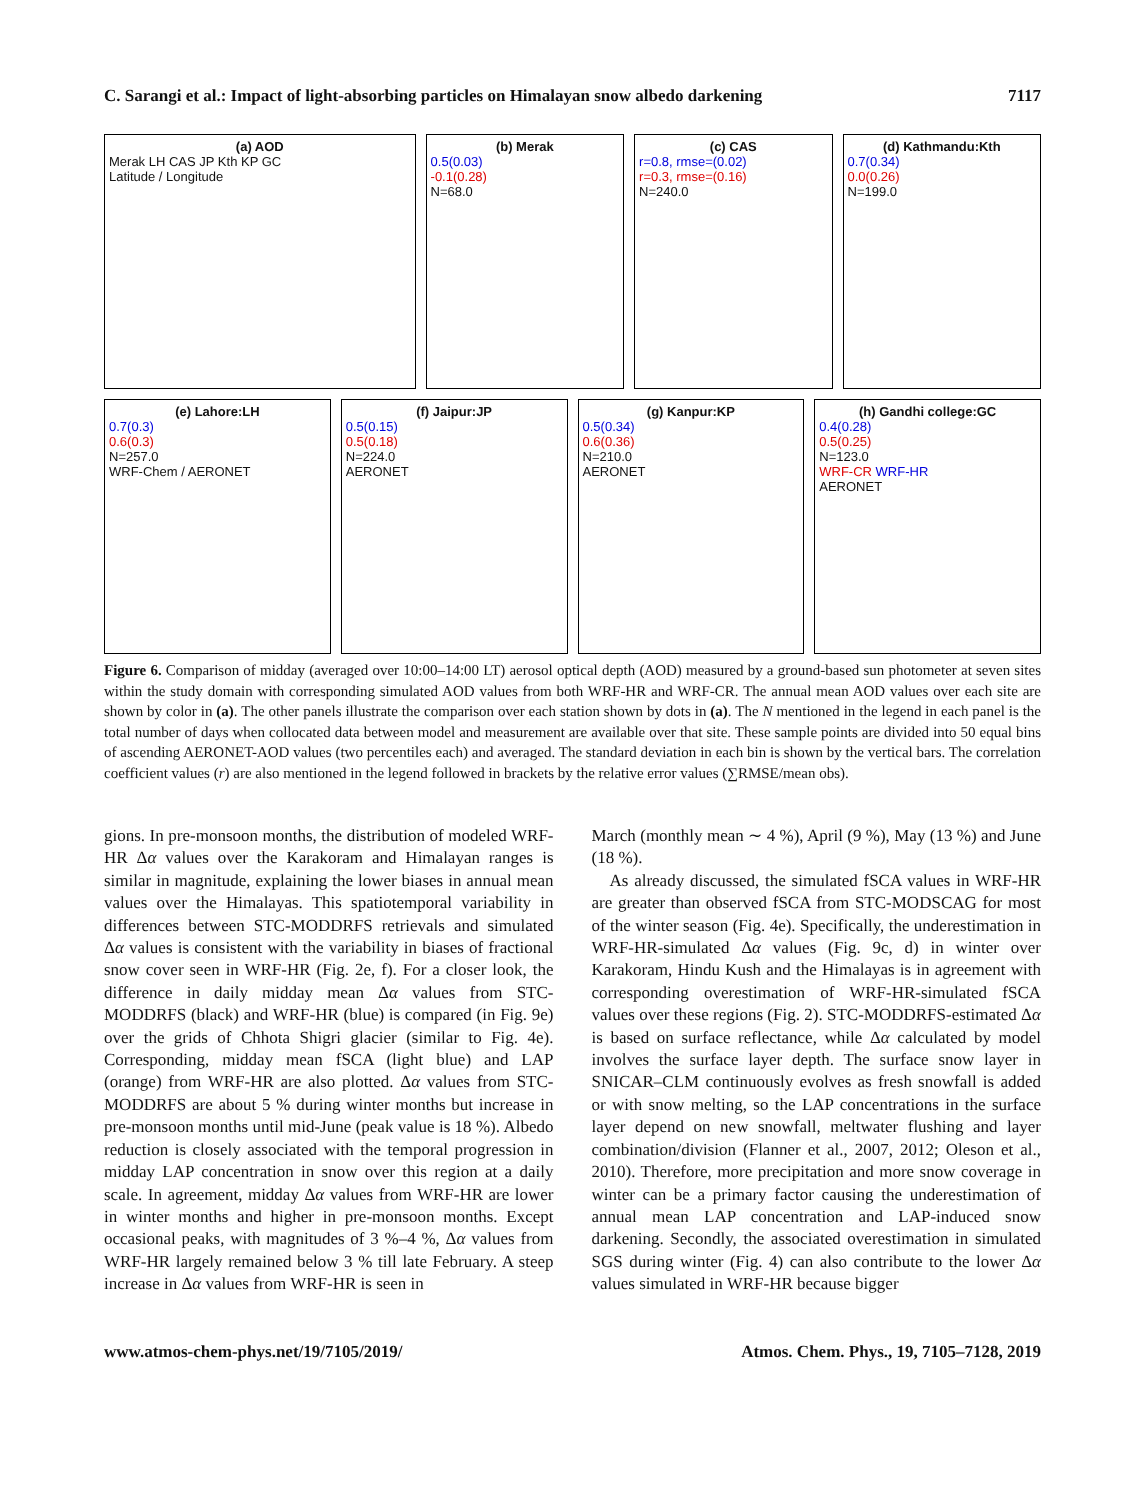C. Sarangi et al.: Impact of light-absorbing particles on Himalayan snow albedo darkening 7117
(a) AOD
Merak LH CAS JP Kth KP GC
Latitude / Longitude
(b) Merak
0.5(0.03)
-0.1(0.28)
N=68.0
(c) CAS
r=0.8, rmse=(0.02)
r=0.3, rmse=(0.16)
N=240.0
(d) Kathmandu:Kth
0.7(0.34)
0.0(0.26)
N=199.0
(e) Lahore:LH
0.7(0.3)
0.6(0.3)
N=257.0
WRF-Chem / AERONET
(f) Jaipur:JP
0.5(0.15)
0.5(0.18)
N=224.0
AERONET
(g) Kanpur:KP
0.5(0.34)
0.6(0.36)
N=210.0
AERONET
(h) Gandhi college:GC
0.4(0.28)
0.5(0.25)
N=123.0
WRF-CR WRF-HR
AERONET
Figure 6. Comparison of midday (averaged over 10:00–14:00 LT) aerosol optical depth (AOD) measured by a ground-based sun photometer at seven sites within the study domain with corresponding simulated AOD values from both WRF-HR and WRF-CR. The annual mean AOD values over each site are shown by color in (a). The other panels illustrate the comparison over each station shown by dots in (a). The N mentioned in the legend in each panel is the total number of days when collocated data between model and measurement are available over that site. These sample points are divided into 50 equal bins of ascending AERONET-AOD values (two percentiles each) and averaged. The standard deviation in each bin is shown by the vertical bars. The correlation coefficient values (r) are also mentioned in the legend followed in brackets by the relative error values (∑RMSE/mean obs).
gions. In pre-monsoon months, the distribution of modeled WRF-HR Δα values over the Karakoram and Himalayan ranges is similar in magnitude, explaining the lower biases in annual mean values over the Himalayas. This spatiotemporal variability in differences between STC-MODDRFS retrievals and simulated Δα values is consistent with the variability in biases of fractional snow cover seen in WRF-HR (Fig. 2e, f). For a closer look, the difference in daily midday mean Δα values from STC-MODDRFS (black) and WRF-HR (blue) is compared (in Fig. 9e) over the grids of Chhota Shigri glacier (similar to Fig. 4e). Corresponding, midday mean fSCA (light blue) and LAP (orange) from WRF-HR are also plotted. Δα values from STC-MODDRFS are about 5 % during winter months but increase in pre-monsoon months until mid-June (peak value is 18 %). Albedo reduction is closely associated with the temporal progression in midday LAP concentration in snow over this region at a daily scale. In agreement, midday Δα values from WRF-HR are lower in winter months and higher in pre-monsoon months. Except occasional peaks, with magnitudes of 3 %–4 %, Δα values from WRF-HR largely remained below 3 % till late February. A steep increase in Δα values from WRF-HR is seen in
March (monthly mean ∼ 4 %), April (9 %), May (13 %) and June (18 %).
As already discussed, the simulated fSCA values in WRF-HR are greater than observed fSCA from STC-MODSCAG for most of the winter season (Fig. 4e). Specifically, the underestimation in WRF-HR-simulated Δα values (Fig. 9c, d) in winter over Karakoram, Hindu Kush and the Himalayas is in agreement with corresponding overestimation of WRF-HR-simulated fSCA values over these regions (Fig. 2). STC-MODDRFS-estimated Δα is based on surface reflectance, while Δα calculated by model involves the surface layer depth. The surface snow layer in SNICAR–CLM continuously evolves as fresh snowfall is added or with snow melting, so the LAP concentrations in the surface layer depend on new snowfall, meltwater flushing and layer combination/division (Flanner et al., 2007, 2012; Oleson et al., 2010). Therefore, more precipitation and more snow coverage in winter can be a primary factor causing the underestimation of annual mean LAP concentration and LAP-induced snow darkening. Secondly, the associated overestimation in simulated SGS during winter (Fig. 4) can also contribute to the lower Δα values simulated in WRF-HR because bigger
www.atmos-chem-phys.net/19/7105/2019/ Atmos. Chem. Phys., 19, 7105–7128, 2019